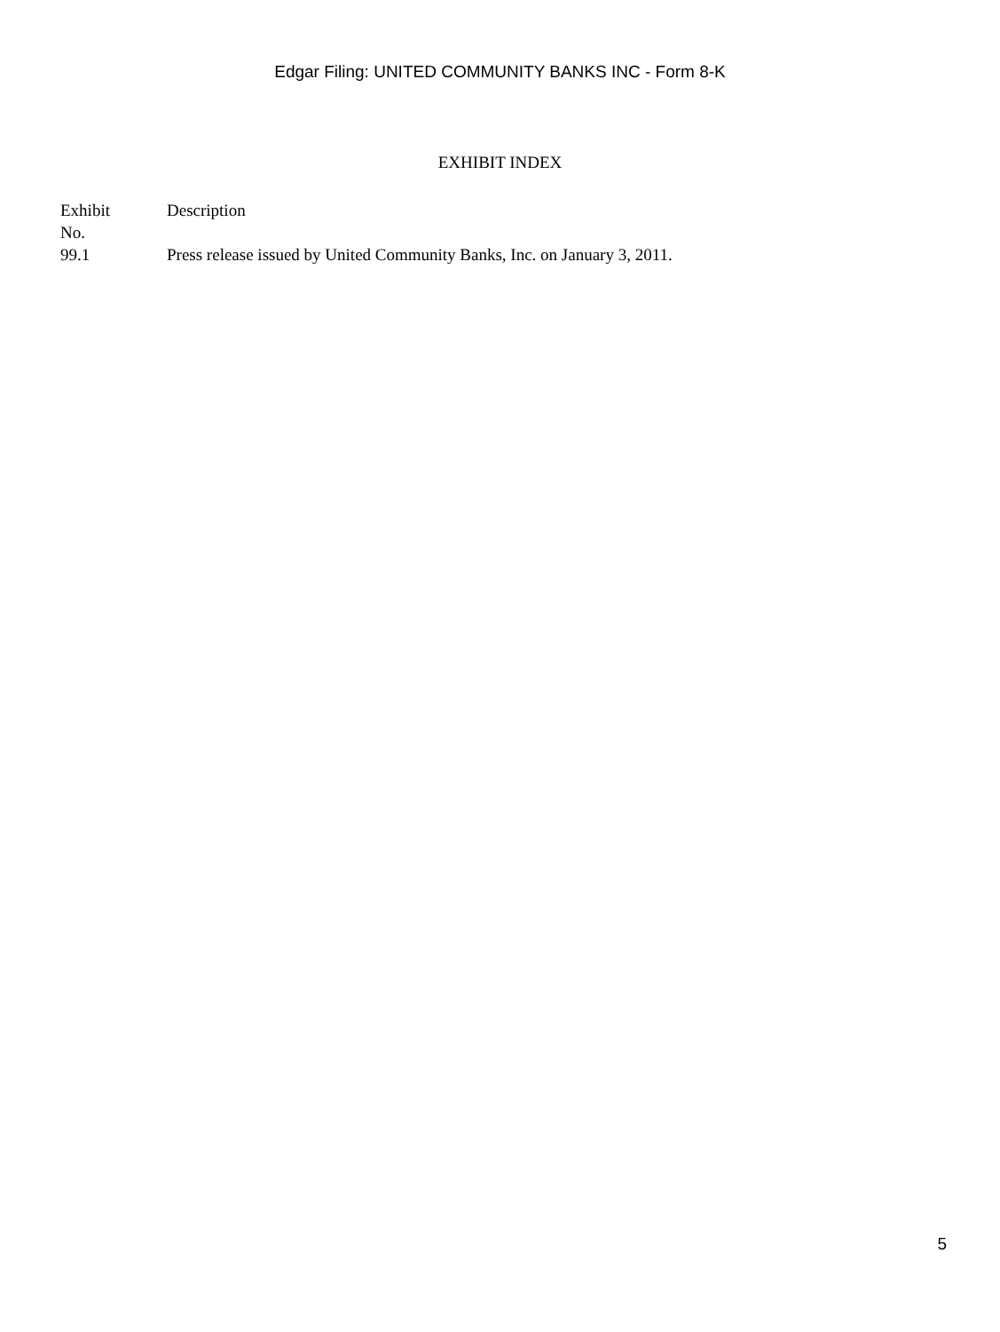Edgar Filing: UNITED COMMUNITY BANKS INC - Form 8-K
EXHIBIT INDEX
| Exhibit No. | Description |
| --- | --- |
| 99.1 | Press release issued by United Community Banks, Inc. on January 3, 2011. |
5